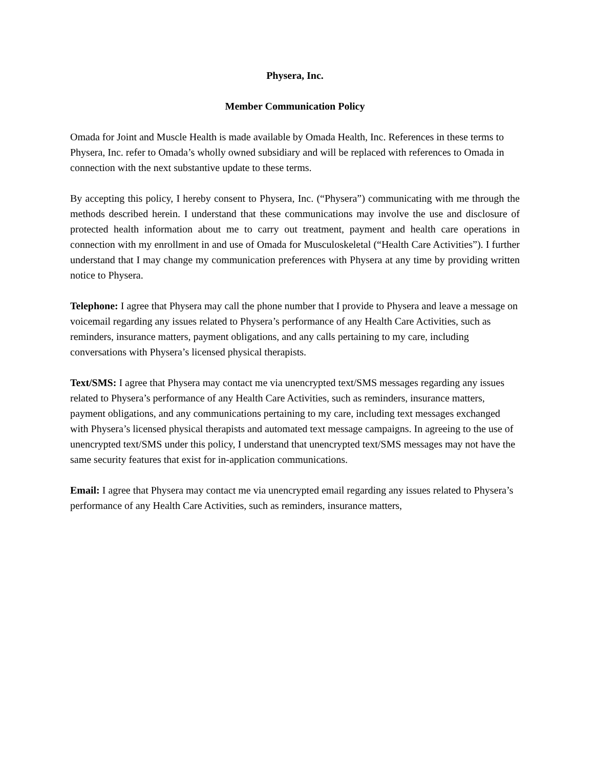Physera, Inc.
Member Communication Policy
Omada for Joint and Muscle Health is made available by Omada Health, Inc. References in these terms to Physera, Inc. refer to Omada’s wholly owned subsidiary and will be replaced with references to Omada in connection with the next substantive update to these terms.
By accepting this policy, I hereby consent to Physera, Inc. (“Physera”) communicating with me through the methods described herein. I understand that these communications may involve the use and disclosure of protected health information about me to carry out treatment, payment and health care operations in connection with my enrollment in and use of Omada for Musculoskeletal (“Health Care Activities”). I further understand that I may change my communication preferences with Physera at any time by providing written notice to Physera.
Telephone: I agree that Physera may call the phone number that I provide to Physera and leave a message on voicemail regarding any issues related to Physera’s performance of any Health Care Activities, such as reminders, insurance matters, payment obligations, and any calls pertaining to my care, including conversations with Physera’s licensed physical therapists.
Text/SMS: I agree that Physera may contact me via unencrypted text/SMS messages regarding any issues related to Physera’s performance of any Health Care Activities, such as reminders, insurance matters, payment obligations, and any communications pertaining to my care, including text messages exchanged with Physera’s licensed physical therapists and automated text message campaigns. In agreeing to the use of unencrypted text/SMS under this policy, I understand that unencrypted text/SMS messages may not have the same security features that exist for in-application communications.
Email: I agree that Physera may contact me via unencrypted email regarding any issues related to Physera’s performance of any Health Care Activities, such as reminders, insurance matters,